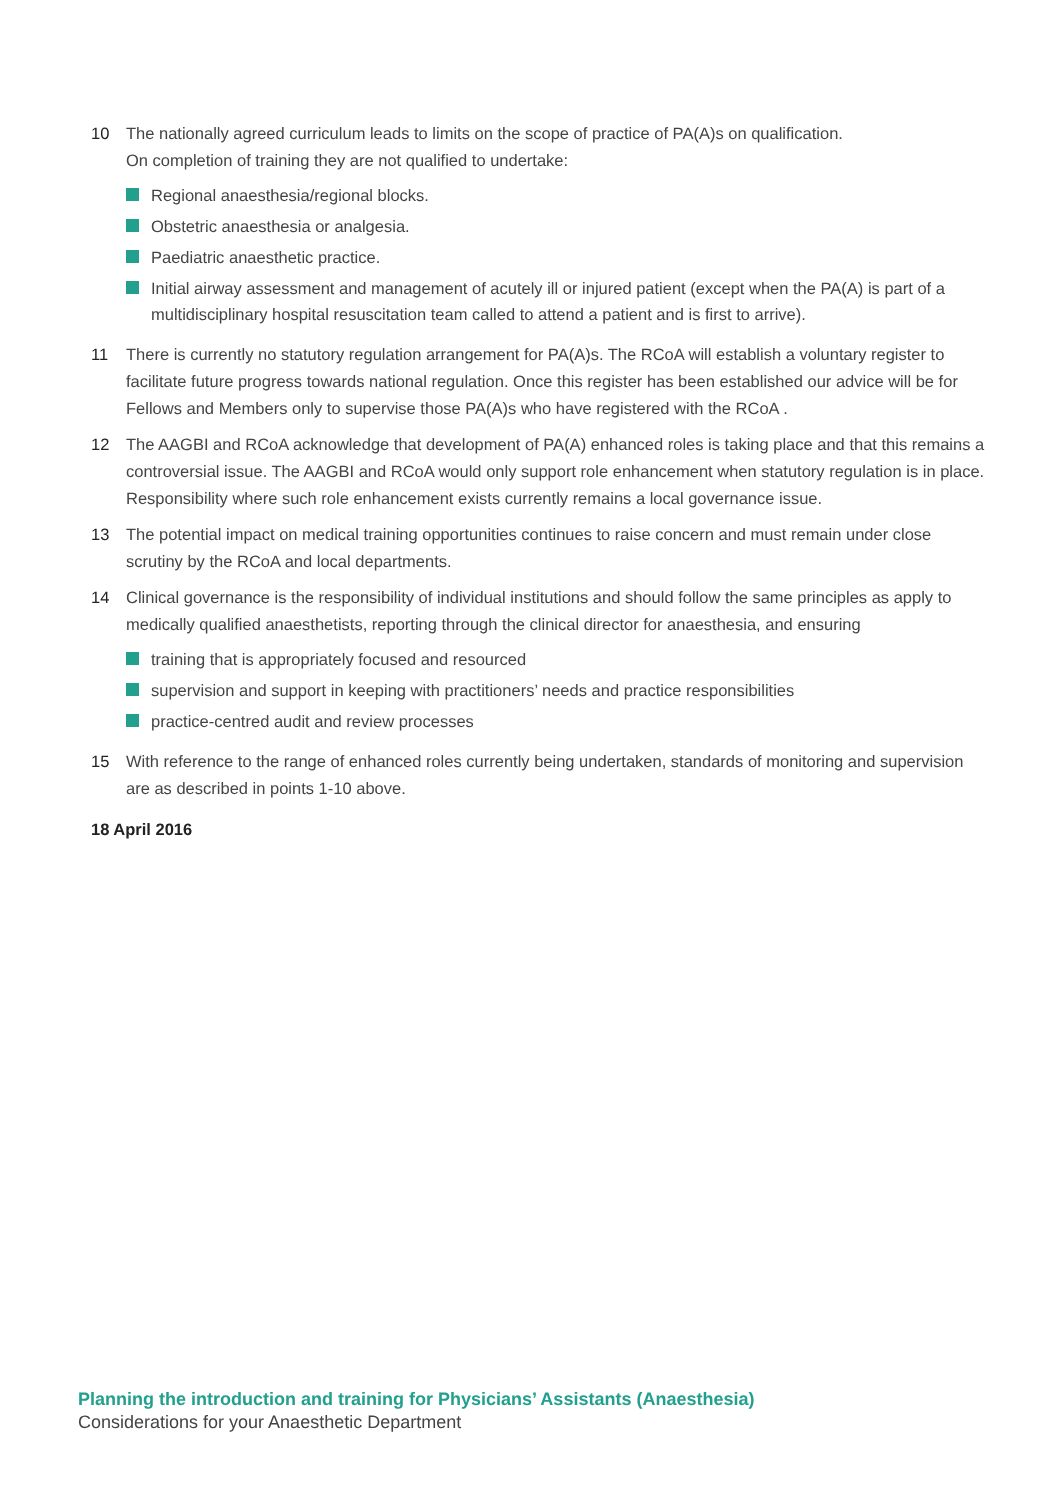10 The nationally agreed curriculum leads to limits on the scope of practice of PA(A)s on qualification.
On completion of training they are not qualified to undertake:
Regional anaesthesia/regional blocks.
Obstetric anaesthesia or analgesia.
Paediatric anaesthetic practice.
Initial airway assessment and management of acutely ill or injured patient (except when the PA(A) is part of a multidisciplinary hospital resuscitation team called to attend a patient and is first to arrive).
11 There is currently no statutory regulation arrangement for PA(A)s. The RCoA will establish a voluntary register to facilitate future progress towards national regulation. Once this register has been established our advice will be for Fellows and Members only to supervise those PA(A)s who have registered with the RCoA .
12 The AAGBI and RCoA acknowledge that development of PA(A) enhanced roles is taking place and that this remains a controversial issue. The AAGBI and RCoA would only support role enhancement when statutory regulation is in place. Responsibility where such role enhancement exists currently remains a local governance issue.
13 The potential impact on medical training opportunities continues to raise concern and must remain under close scrutiny by the RCoA and local departments.
14 Clinical governance is the responsibility of individual institutions and should follow the same principles as apply to medically qualified anaesthetists, reporting through the clinical director for anaesthesia, and ensuring
training that is appropriately focused and resourced
supervision and support in keeping with practitioners’ needs and practice responsibilities
practice-centred audit and review processes
15 With reference to the range of enhanced roles currently being undertaken, standards of monitoring and supervision are as described in points 1-10 above.
18 April 2016
Planning the introduction and training for Physicians’ Assistants (Anaesthesia)
Considerations for your Anaesthetic Department